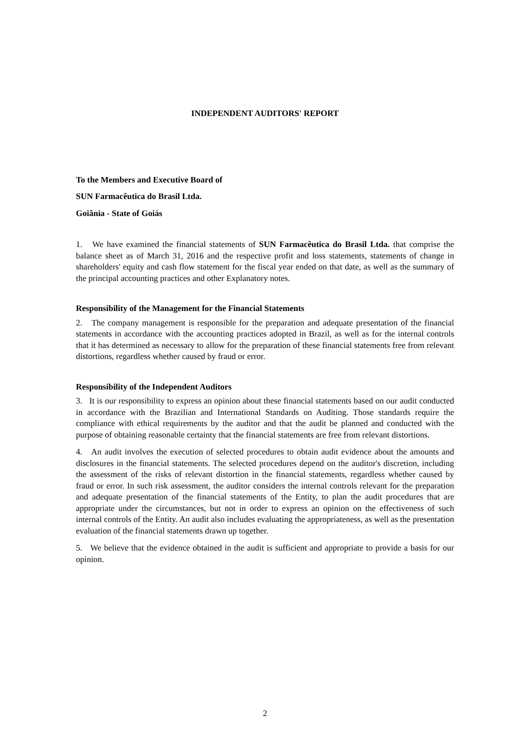INDEPENDENT AUDITORS' REPORT
To the Members and Executive Board of
SUN Farmacêutica do Brasil Ltda.
Goiânia - State of Goiás
1. We have examined the financial statements of SUN Farmacêutica do Brasil Ltda. that comprise the balance sheet as of March 31, 2016 and the respective profit and loss statements, statements of change in shareholders' equity and cash flow statement for the fiscal year ended on that date, as well as the summary of the principal accounting practices and other Explanatory notes.
Responsibility of the Management for the Financial Statements
2. The company management is responsible for the preparation and adequate presentation of the financial statements in accordance with the accounting practices adopted in Brazil, as well as for the internal controls that it has determined as necessary to allow for the preparation of these financial statements free from relevant distortions, regardless whether caused by fraud or error.
Responsibility of the Independent Auditors
3. It is our responsibility to express an opinion about these financial statements based on our audit conducted in accordance with the Brazilian and International Standards on Auditing. Those standards require the compliance with ethical requirements by the auditor and that the audit be planned and conducted with the purpose of obtaining reasonable certainty that the financial statements are free from relevant distortions.
4. An audit involves the execution of selected procedures to obtain audit evidence about the amounts and disclosures in the financial statements. The selected procedures depend on the auditor's discretion, including the assessment of the risks of relevant distortion in the financial statements, regardless whether caused by fraud or error. In such risk assessment, the auditor considers the internal controls relevant for the preparation and adequate presentation of the financial statements of the Entity, to plan the audit procedures that are appropriate under the circumstances, but not in order to express an opinion on the effectiveness of such internal controls of the Entity. An audit also includes evaluating the appropriateness, as well as the presentation evaluation of the financial statements drawn up together.
5. We believe that the evidence obtained in the audit is sufficient and appropriate to provide a basis for our opinion.
2